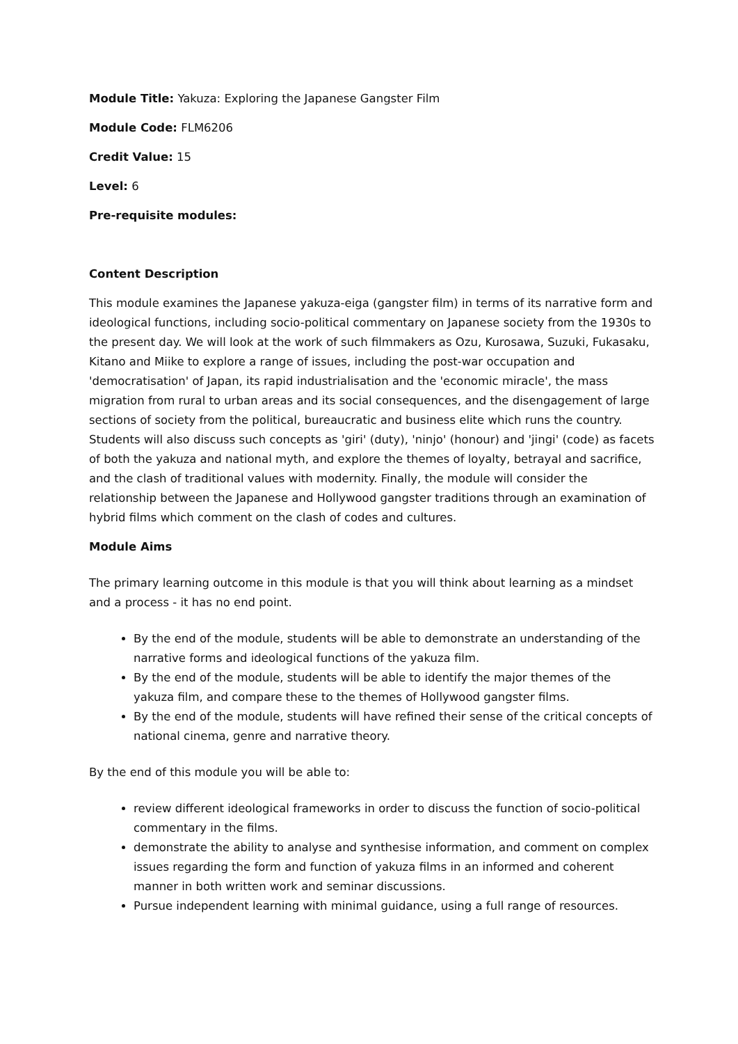Module Title: Yakuza: Exploring the Japanese Gangster Film
Module Code: FLM6206
Credit Value: 15
Level: 6
Pre-requisite modules:
Content Description
This module examines the Japanese yakuza-eiga (gangster film) in terms of its narrative form and ideological functions, including socio-political commentary on Japanese society from the 1930s to the present day. We will look at the work of such filmmakers as Ozu, Kurosawa, Suzuki, Fukasaku, Kitano and Miike to explore a range of issues, including the post-war occupation and 'democratisation' of Japan, its rapid industrialisation and the 'economic miracle', the mass migration from rural to urban areas and its social consequences, and the disengagement of large sections of society from the political, bureaucratic and business elite which runs the country. Students will also discuss such concepts as 'giri' (duty), 'ninjo' (honour) and 'jingi' (code) as facets of both the yakuza and national myth, and explore the themes of loyalty, betrayal and sacrifice, and the clash of traditional values with modernity. Finally, the module will consider the relationship between the Japanese and Hollywood gangster traditions through an examination of hybrid films which comment on the clash of codes and cultures.
Module Aims
The primary learning outcome in this module is that you will think about learning as a mindset and a process - it has no end point.
By the end of the module, students will be able to demonstrate an understanding of the narrative forms and ideological functions of the yakuza film.
By the end of the module, students will be able to identify the major themes of the yakuza film, and compare these to the themes of Hollywood gangster films.
By the end of the module, students will have refined their sense of the critical concepts of national cinema, genre and narrative theory.
By the end of this module you will be able to:
review different ideological frameworks in order to discuss the function of socio-political commentary in the films.
demonstrate the ability to analyse and synthesise information, and comment on complex issues regarding the form and function of yakuza films in an informed and coherent manner in both written work and seminar discussions.
Pursue independent learning with minimal guidance, using a full range of resources.